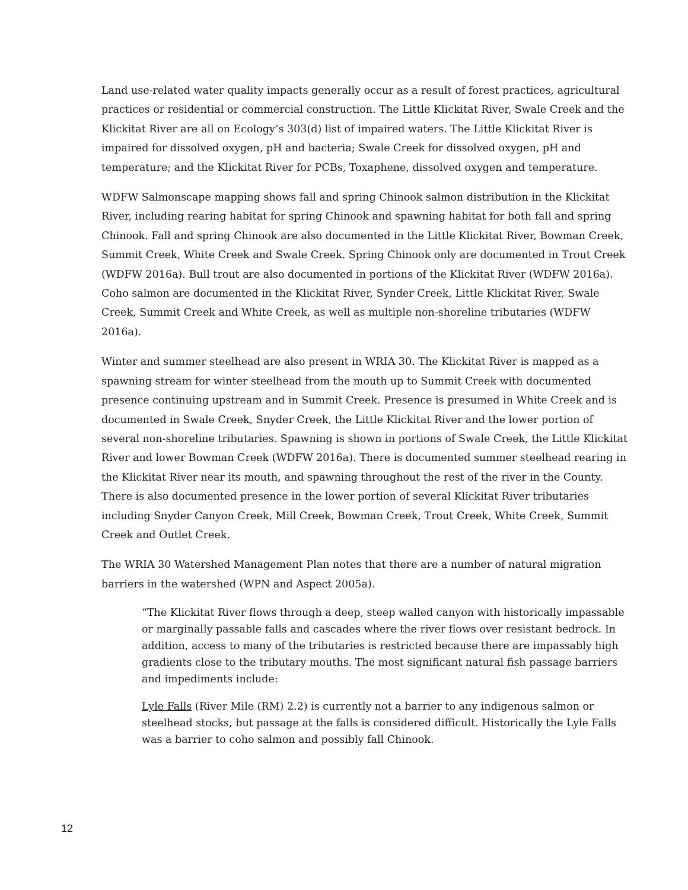Land use-related water quality impacts generally occur as a result of forest practices, agricultural practices or residential or commercial construction. The Little Klickitat River, Swale Creek and the Klickitat River are all on Ecology’s 303(d) list of impaired waters. The Little Klickitat River is impaired for dissolved oxygen, pH and bacteria; Swale Creek for dissolved oxygen, pH and temperature; and the Klickitat River for PCBs, Toxaphene, dissolved oxygen and temperature.
WDFW Salmonscape mapping shows fall and spring Chinook salmon distribution in the Klickitat River, including rearing habitat for spring Chinook and spawning habitat for both fall and spring Chinook. Fall and spring Chinook are also documented in the Little Klickitat River, Bowman Creek, Summit Creek, White Creek and Swale Creek. Spring Chinook only are documented in Trout Creek (WDFW 2016a). Bull trout are also documented in portions of the Klickitat River (WDFW 2016a). Coho salmon are documented in the Klickitat River, Synder Creek, Little Klickitat River, Swale Creek, Summit Creek and White Creek, as well as multiple non-shoreline tributaries (WDFW 2016a).
Winter and summer steelhead are also present in WRIA 30. The Klickitat River is mapped as a spawning stream for winter steelhead from the mouth up to Summit Creek with documented presence continuing upstream and in Summit Creek. Presence is presumed in White Creek and is documented in Swale Creek, Snyder Creek, the Little Klickitat River and the lower portion of several non-shoreline tributaries. Spawning is shown in portions of Swale Creek, the Little Klickitat River and lower Bowman Creek (WDFW 2016a). There is documented summer steelhead rearing in the Klickitat River near its mouth, and spawning throughout the rest of the river in the County. There is also documented presence in the lower portion of several Klickitat River tributaries including Snyder Canyon Creek, Mill Creek, Bowman Creek, Trout Creek, White Creek, Summit Creek and Outlet Creek.
The WRIA 30 Watershed Management Plan notes that there are a number of natural migration barriers in the watershed (WPN and Aspect 2005a).
“The Klickitat River flows through a deep, steep walled canyon with historically impassable or marginally passable falls and cascades where the river flows over resistant bedrock. In addition, access to many of the tributaries is restricted because there are impassably high gradients close to the tributary mouths. The most significant natural fish passage barriers and impediments include:
Lyle Falls (River Mile (RM) 2.2) is currently not a barrier to any indigenous salmon or steelhead stocks, but passage at the falls is considered difficult. Historically the Lyle Falls was a barrier to coho salmon and possibly fall Chinook.
12